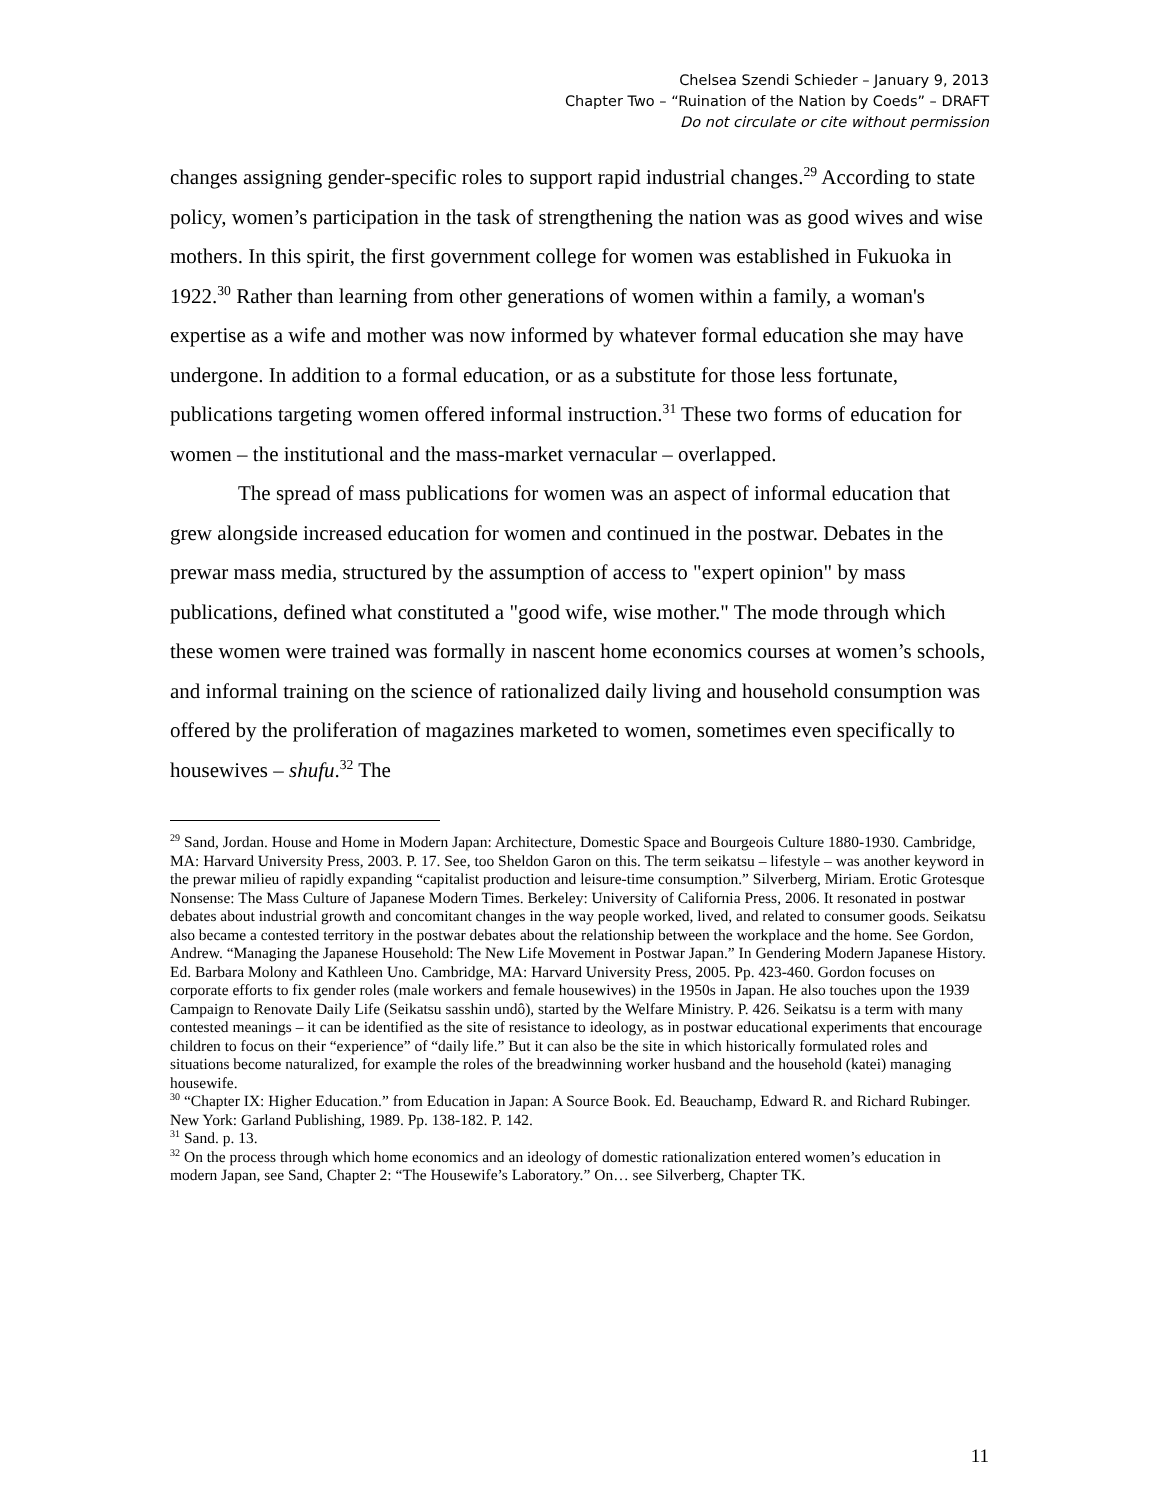Chelsea Szendi Schieder – January 9, 2013
Chapter Two – “Ruination of the Nation by Coeds” – DRAFT
Do not circulate or cite without permission
changes assigning gender-specific roles to support rapid industrial changes.<sup>29</sup> According to state policy, women’s participation in the task of strengthening the nation was as good wives and wise mothers. In this spirit, the first government college for women was established in Fukuoka in 1922.<sup>30</sup> Rather than learning from other generations of women within a family, a woman's expertise as a wife and mother was now informed by whatever formal education she may have undergone. In addition to a formal education, or as a substitute for those less fortunate, publications targeting women offered informal instruction.<sup>31</sup> These two forms of education for women – the institutional and the mass-market vernacular – overlapped.
The spread of mass publications for women was an aspect of informal education that grew alongside increased education for women and continued in the postwar. Debates in the prewar mass media, structured by the assumption of access to "expert opinion" by mass publications, defined what constituted a "good wife, wise mother." The mode through which these women were trained was formally in nascent home economics courses at women’s schools, and informal training on the science of rationalized daily living and household consumption was offered by the proliferation of magazines marketed to women, sometimes even specifically to housewives – shufu.<sup>32</sup> The
<sup>29</sup> Sand, Jordan. House and Home in Modern Japan: Architecture, Domestic Space and Bourgeois Culture 1880-1930. Cambridge, MA: Harvard University Press, 2003. P. 17. See, too Sheldon Garon on this. The term seikatsu – lifestyle – was another keyword in the prewar milieu of rapidly expanding “capitalist production and leisure-time consumption.” Silverberg, Miriam. Erotic Grotesque Nonsense: The Mass Culture of Japanese Modern Times. Berkeley: University of California Press, 2006. It resonated in postwar debates about industrial growth and concomitant changes in the way people worked, lived, and related to consumer goods. Seikatsu also became a contested territory in the postwar debates about the relationship between the workplace and the home. See Gordon, Andrew. “Managing the Japanese Household: The New Life Movement in Postwar Japan.” In Gendering Modern Japanese History. Ed. Barbara Molony and Kathleen Uno. Cambridge, MA: Harvard University Press, 2005. Pp. 423-460. Gordon focuses on corporate efforts to fix gender roles (male workers and female housewives) in the 1950s in Japan. He also touches upon the 1939 Campaign to Renovate Daily Life (Seikatsu sasshin undô), started by the Welfare Ministry. P. 426. Seikatsu is a term with many contested meanings – it can be identified as the site of resistance to ideology, as in postwar educational experiments that encourage children to focus on their “experience” of “daily life.” But it can also be the site in which historically formulated roles and situations become naturalized, for example the roles of the breadwinning worker husband and the household (katei) managing housewife.
<sup>30</sup> “Chapter IX: Higher Education.” from Education in Japan: A Source Book. Ed. Beauchamp, Edward R. and Richard Rubinger. New York: Garland Publishing, 1989. Pp. 138-182. P. 142.
<sup>31</sup> Sand. p. 13.
<sup>32</sup> On the process through which home economics and an ideology of domestic rationalization entered women’s education in modern Japan, see Sand, Chapter 2: “The Housewife’s Laboratory.” On… see Silverberg, Chapter TK.
11